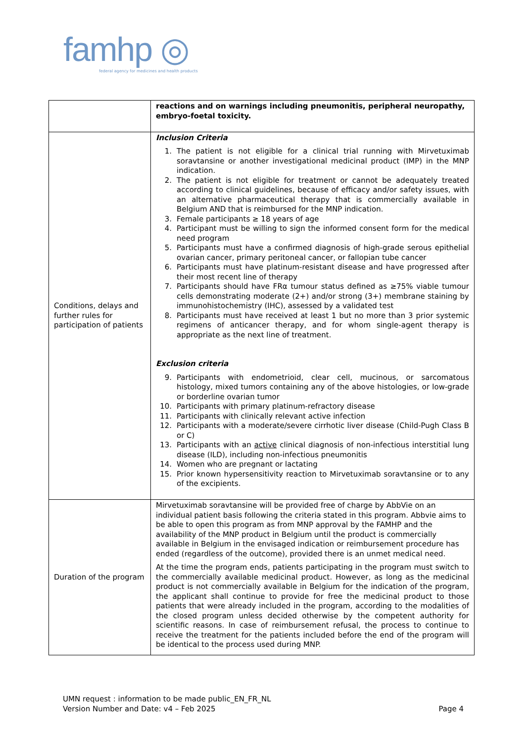famhp ◎
federal agency for medicines and health products
| | reactions and on warnings including pneumonitis, peripheral neuropathy, embryo-foetal toxicity. |
| Conditions, delays and further rules for participation of patients | Inclusion Criteria 1. The patient is not eligible for a clinical trial running with Mirvetuximab soravtansine or another investigational medicinal product (IMP) in the MNP indication. 2. The patient is not eligible for treatment or cannot be adequately treated according to clinical guidelines, because of efficacy and/or safety issues, with an alternative pharmaceutical therapy that is commercially available in Belgium AND that is reimbursed for the MNP indication. 3. Female participants ≥ 18 years of age 4. Participant must be willing to sign the informed consent form for the medical need program 5. Participants must have a confirmed diagnosis of high-grade serous epithelial ovarian cancer, primary peritoneal cancer, or fallopian tube cancer 6. Participants must have platinum-resistant disease and have progressed after their most recent line of therapy 7. Participants should have FRα tumour status defined as ≥75% viable tumour cells demonstrating moderate (2+) and/or strong (3+) membrane staining by immunohistochemistry (IHC), assessed by a validated test 8. Participants must have received at least 1 but no more than 3 prior systemic regimens of anticancer therapy, and for whom single-agent therapy is appropriate as the next line of treatment. Exclusion criteria 9. Participants with endometrioid, clear cell, mucinous, or sarcomatous histology, mixed tumors containing any of the above histologies, or low-grade or borderline ovarian tumor 10. Participants with primary platinum-refractory disease 11. Participants with clinically relevant active infection 12. Participants with a moderate/severe cirrhotic liver disease (Child-Pugh Class B or C) 13. Participants with an active clinical diagnosis of non-infectious interstitial lung disease (ILD), including non-infectious pneumonitis 14. Women who are pregnant or lactating 15. Prior known hypersensitivity reaction to Mirvetuximab soravtansine or to any of the excipients. |
| Duration of the program | Mirvetuximab soravtansine will be provided free of charge by AbbVie on an individual patient basis following the criteria stated in this program. Abbvie aims to be able to open this program as from MNP approval by the FAMHP and the availability of the MNP product in Belgium until the product is commercially available in Belgium in the envisaged indication or reimbursement procedure has ended (regardless of the outcome), provided there is an unmet medical need. At the time the program ends, patients participating in the program must switch to the commercially available medicinal product. However, as long as the medicinal product is not commercially available in Belgium for the indication of the program, the applicant shall continue to provide for free the medicinal product to those patients that were already included in the program, according to the modalities of the closed program unless decided otherwise by the competent authority for scientific reasons. In case of reimbursement refusal, the process to continue to receive the treatment for the patients included before the end of the program will be identical to the process used during MNP. |
UMN request : information to be made public_EN_FR_NL
Version Number and Date: v4 – Feb 2025 Page 4